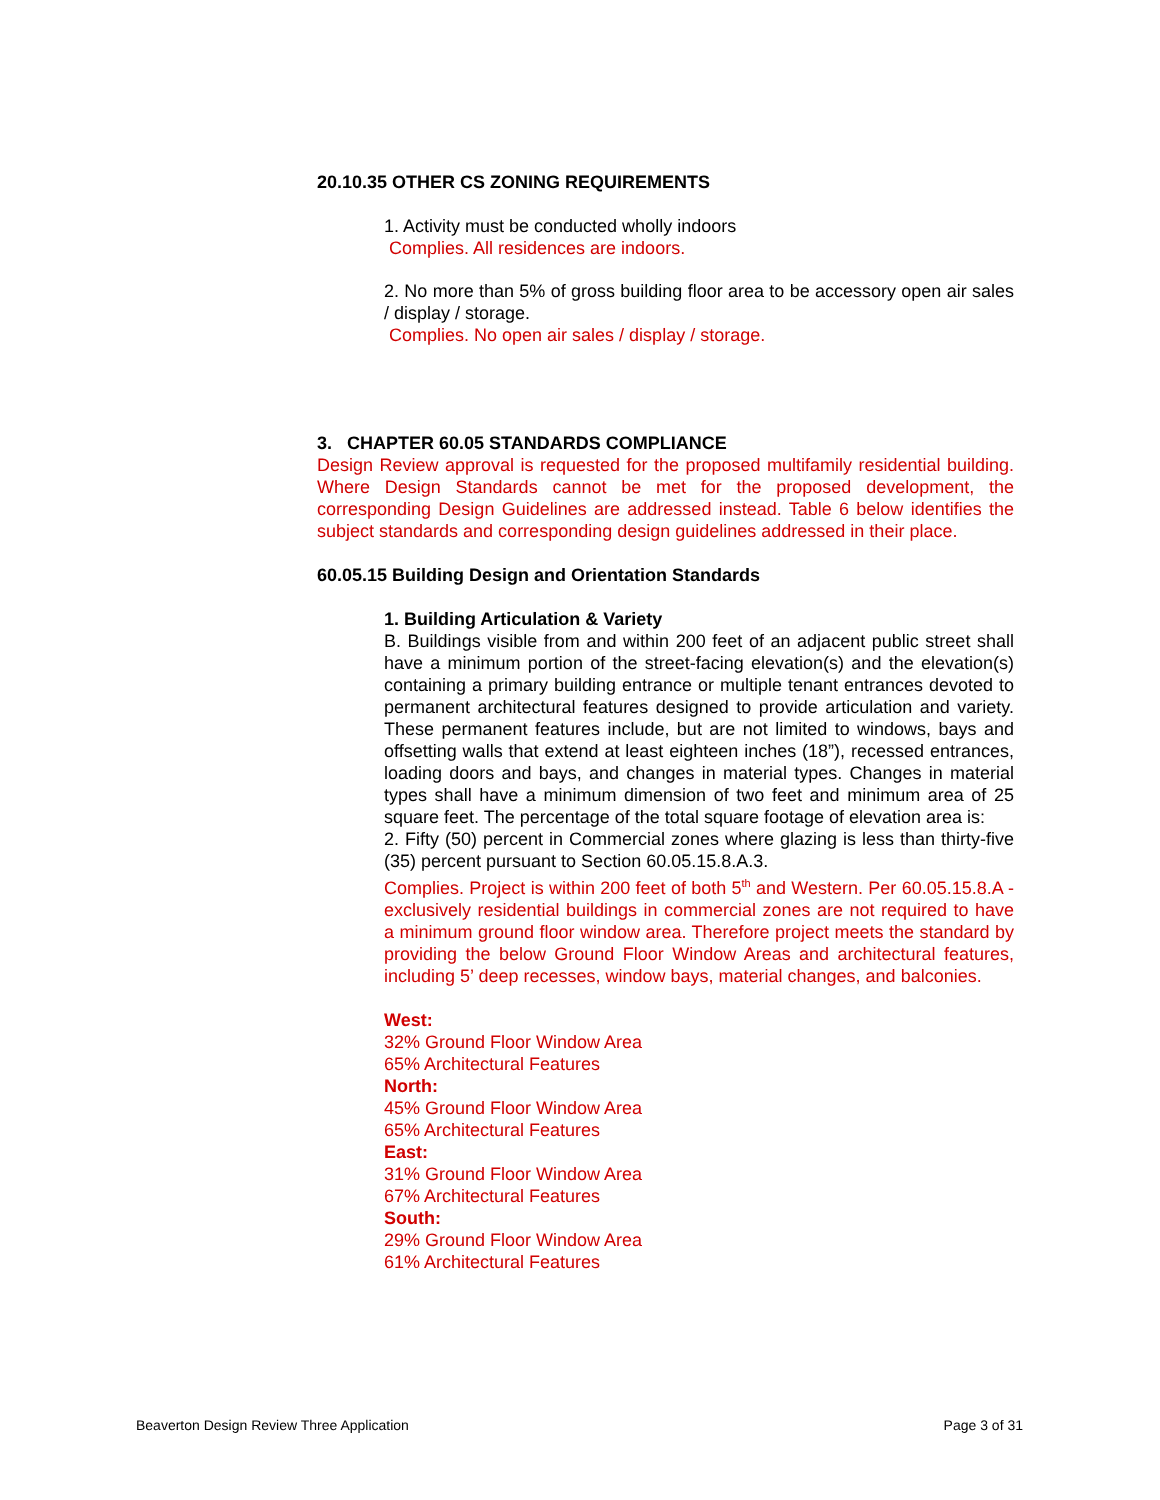20.10.35 OTHER CS ZONING REQUIREMENTS
1. Activity must be conducted wholly indoors
Complies. All residences are indoors.
2. No more than 5% of gross building floor area to be accessory open air sales / display / storage.
Complies. No open air sales / display / storage.
3. CHAPTER 60.05 STANDARDS COMPLIANCE
Design Review approval is requested for the proposed multifamily residential building. Where Design Standards cannot be met for the proposed development, the corresponding Design Guidelines are addressed instead. Table 6 below identifies the subject standards and corresponding design guidelines addressed in their place.
60.05.15 Building Design and Orientation Standards
1. Building Articulation & Variety
B. Buildings visible from and within 200 feet of an adjacent public street shall have a minimum portion of the street-facing elevation(s) and the elevation(s) containing a primary building entrance or multiple tenant entrances devoted to permanent architectural features designed to provide articulation and variety. These permanent features include, but are not limited to windows, bays and offsetting walls that extend at least eighteen inches (18”), recessed entrances, loading doors and bays, and changes in material types. Changes in material types shall have a minimum dimension of two feet and minimum area of 25 square feet. The percentage of the total square footage of elevation area is:
2. Fifty (50) percent in Commercial zones where glazing is less than thirty-five (35) percent pursuant to Section 60.05.15.8.A.3.
Complies. Project is within 200 feet of both 5<sup>th</sup> and Western. Per 60.05.15.8.A - exclusively residential buildings in commercial zones are not required to have a minimum ground floor window area. Therefore project meets the standard by providing the below Ground Floor Window Areas and architectural features, including 5’ deep recesses, window bays, material changes, and balconies.
West:
32% Ground Floor Window Area
65% Architectural Features
North:
45% Ground Floor Window Area
65% Architectural Features
East:
31% Ground Floor Window Area
67% Architectural Features
South:
29% Ground Floor Window Area
61% Architectural Features
Beaverton Design Review Three Application Page 3 of 31